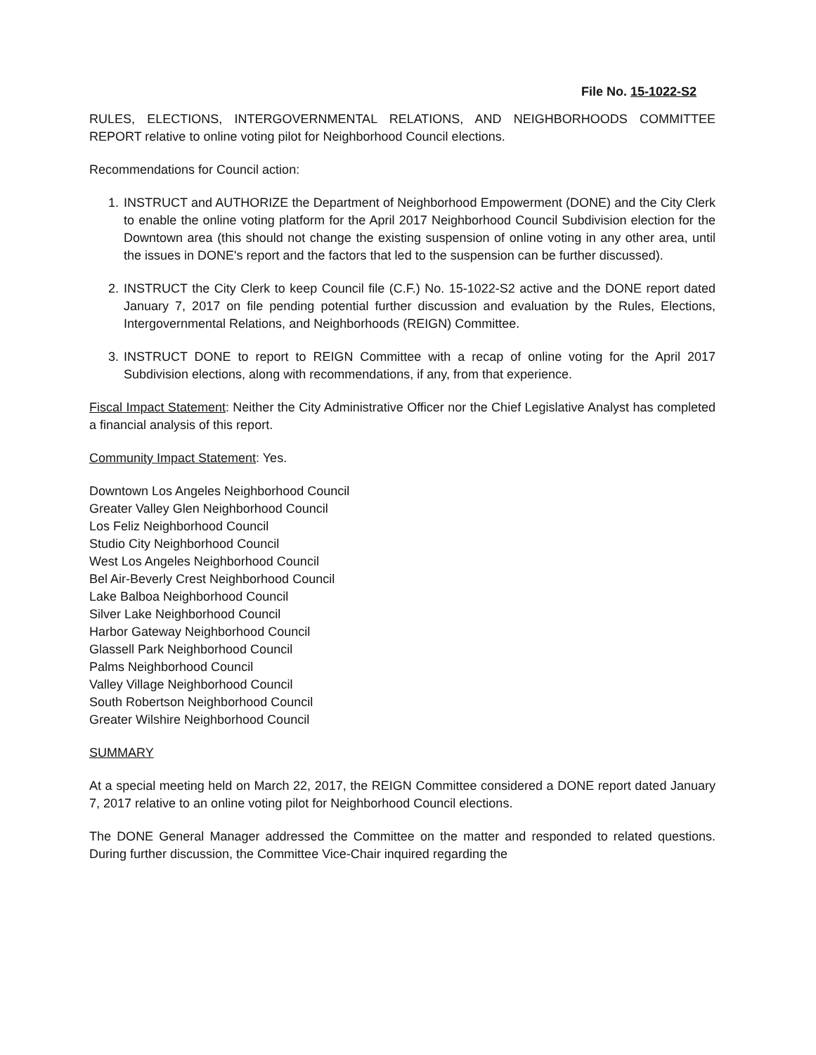File No. 15-1022-S2
RULES, ELECTIONS, INTERGOVERNMENTAL RELATIONS, AND NEIGHBORHOODS COMMITTEE REPORT relative to online voting pilot for Neighborhood Council elections.
Recommendations for Council action:
1. INSTRUCT and AUTHORIZE the Department of Neighborhood Empowerment (DONE) and the City Clerk to enable the online voting platform for the April 2017 Neighborhood Council Subdivision election for the Downtown area (this should not change the existing suspension of online voting in any other area, until the issues in DONE's report and the factors that led to the suspension can be further discussed).
2. INSTRUCT the City Clerk to keep Council file (C.F.) No. 15-1022-S2 active and the DONE report dated January 7, 2017 on file pending potential further discussion and evaluation by the Rules, Elections, Intergovernmental Relations, and Neighborhoods (REIGN) Committee.
3. INSTRUCT DONE to report to REIGN Committee with a recap of online voting for the April 2017 Subdivision elections, along with recommendations, if any, from that experience.
Fiscal Impact Statement: Neither the City Administrative Officer nor the Chief Legislative Analyst has completed a financial analysis of this report.
Community Impact Statement: Yes.
Downtown Los Angeles Neighborhood Council
Greater Valley Glen Neighborhood Council
Los Feliz Neighborhood Council
Studio City Neighborhood Council
West Los Angeles Neighborhood Council
Bel Air-Beverly Crest Neighborhood Council
Lake Balboa Neighborhood Council
Silver Lake Neighborhood Council
Harbor Gateway Neighborhood Council
Glassell Park Neighborhood Council
Palms Neighborhood Council
Valley Village Neighborhood Council
South Robertson Neighborhood Council
Greater Wilshire Neighborhood Council
SUMMARY
At a special meeting held on March 22, 2017, the REIGN Committee considered a DONE report dated January 7, 2017 relative to an online voting pilot for Neighborhood Council elections.
The DONE General Manager addressed the Committee on the matter and responded to related questions. During further discussion, the Committee Vice-Chair inquired regarding the